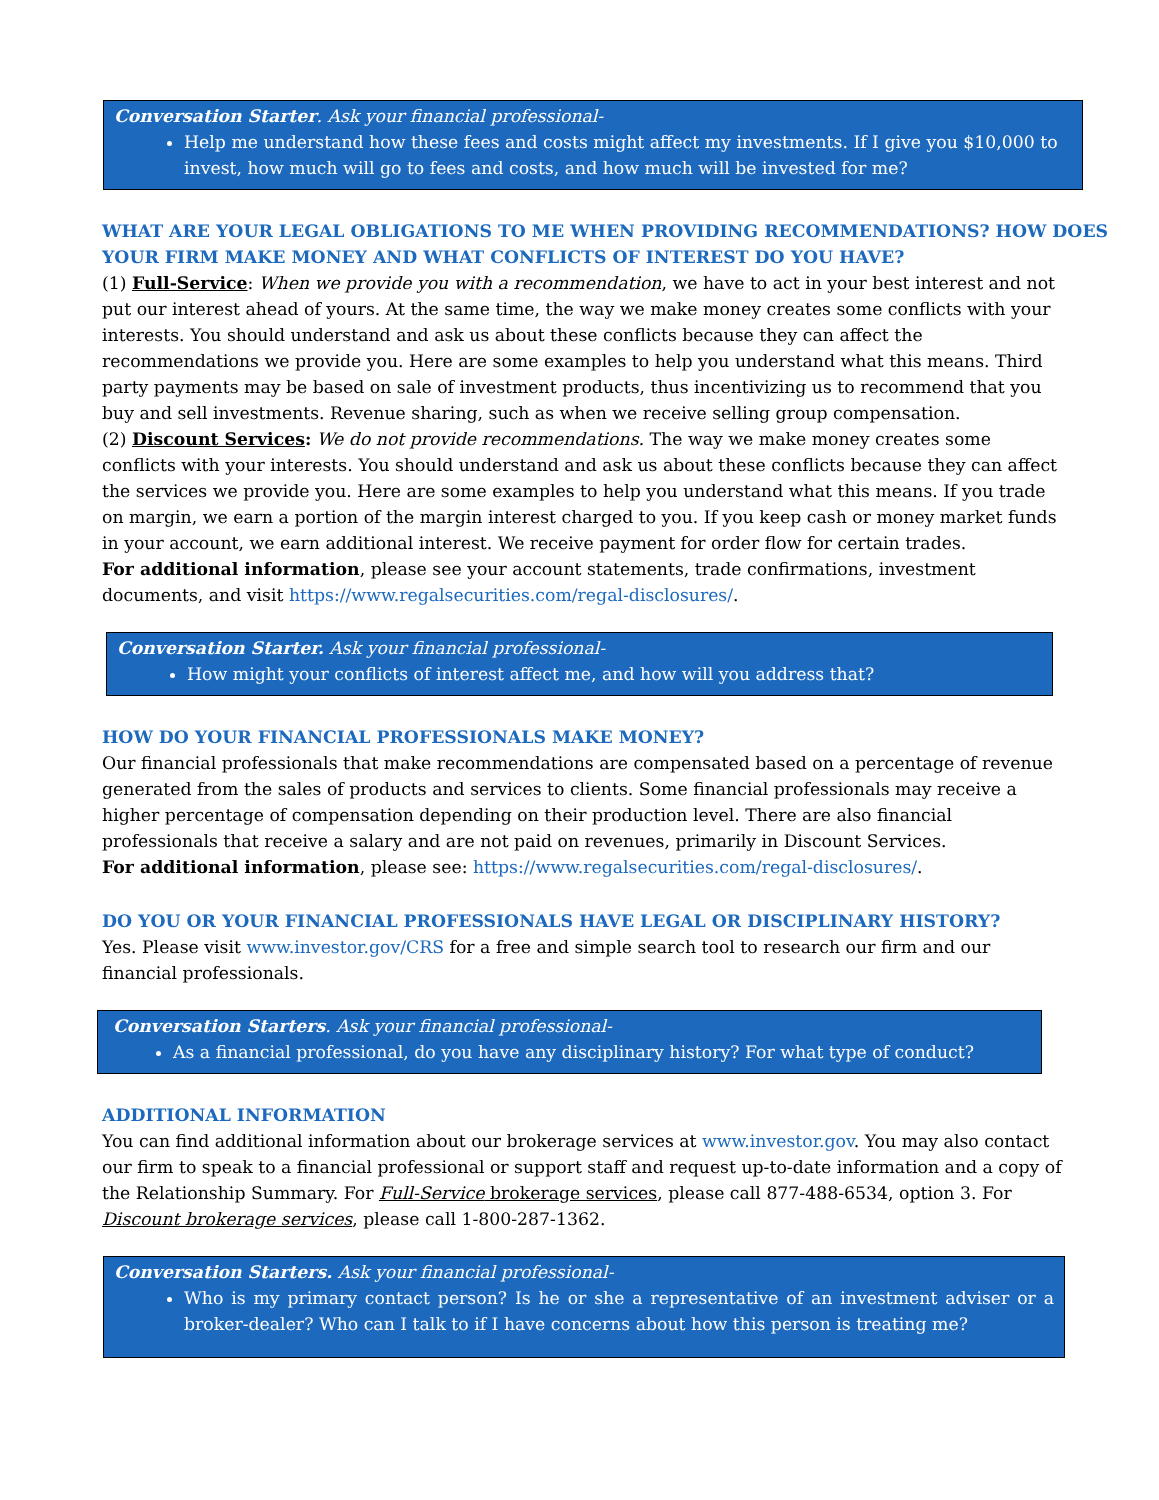Conversation Starter. Ask your financial professional-
Help me understand how these fees and costs might affect my investments. If I give you $10,000 to invest, how much will go to fees and costs, and how much will be invested for me?
WHAT ARE YOUR LEGAL OBLIGATIONS TO ME WHEN PROVIDING RECOMMENDATIONS? HOW DOES YOUR FIRM MAKE MONEY AND WHAT CONFLICTS OF INTEREST DO YOU HAVE?
(1) Full-Service: When we provide you with a recommendation, we have to act in your best interest and not put our interest ahead of yours. At the same time, the way we make money creates some conflicts with your interests. You should understand and ask us about these conflicts because they can affect the recommendations we provide you. Here are some examples to help you understand what this means. Third party payments may be based on sale of investment products, thus incentivizing us to recommend that you buy and sell investments. Revenue sharing, such as when we receive selling group compensation.
(2) Discount Services: We do not provide recommendations. The way we make money creates some conflicts with your interests. You should understand and ask us about these conflicts because they can affect the services we provide you. Here are some examples to help you understand what this means. If you trade on margin, we earn a portion of the margin interest charged to you. If you keep cash or money market funds in your account, we earn additional interest. We receive payment for order flow for certain trades.
For additional information, please see your account statements, trade confirmations, investment documents, and visit https://www.regalsecurities.com/regal-disclosures/.
Conversation Starter. Ask your financial professional-
How might your conflicts of interest affect me, and how will you address that?
HOW DO YOUR FINANCIAL PROFESSIONALS MAKE MONEY?
Our financial professionals that make recommendations are compensated based on a percentage of revenue generated from the sales of products and services to clients. Some financial professionals may receive a higher percentage of compensation depending on their production level. There are also financial professionals that receive a salary and are not paid on revenues, primarily in Discount Services.
For additional information, please see: https://www.regalsecurities.com/regal-disclosures/.
DO YOU OR YOUR FINANCIAL PROFESSIONALS HAVE LEGAL OR DISCIPLINARY HISTORY?
Yes. Please visit www.investor.gov/CRS for a free and simple search tool to research our firm and our financial professionals.
Conversation Starters. Ask your financial professional-
As a financial professional, do you have any disciplinary history? For what type of conduct?
ADDITIONAL INFORMATION
You can find additional information about our brokerage services at www.investor.gov. You may also contact our firm to speak to a financial professional or support staff and request up-to-date information and a copy of the Relationship Summary. For Full-Service brokerage services, please call 877-488-6534, option 3. For Discount brokerage services, please call 1-800-287-1362.
Conversation Starters. Ask your financial professional-
Who is my primary contact person? Is he or she a representative of an investment adviser or a broker-dealer? Who can I talk to if I have concerns about how this person is treating me?